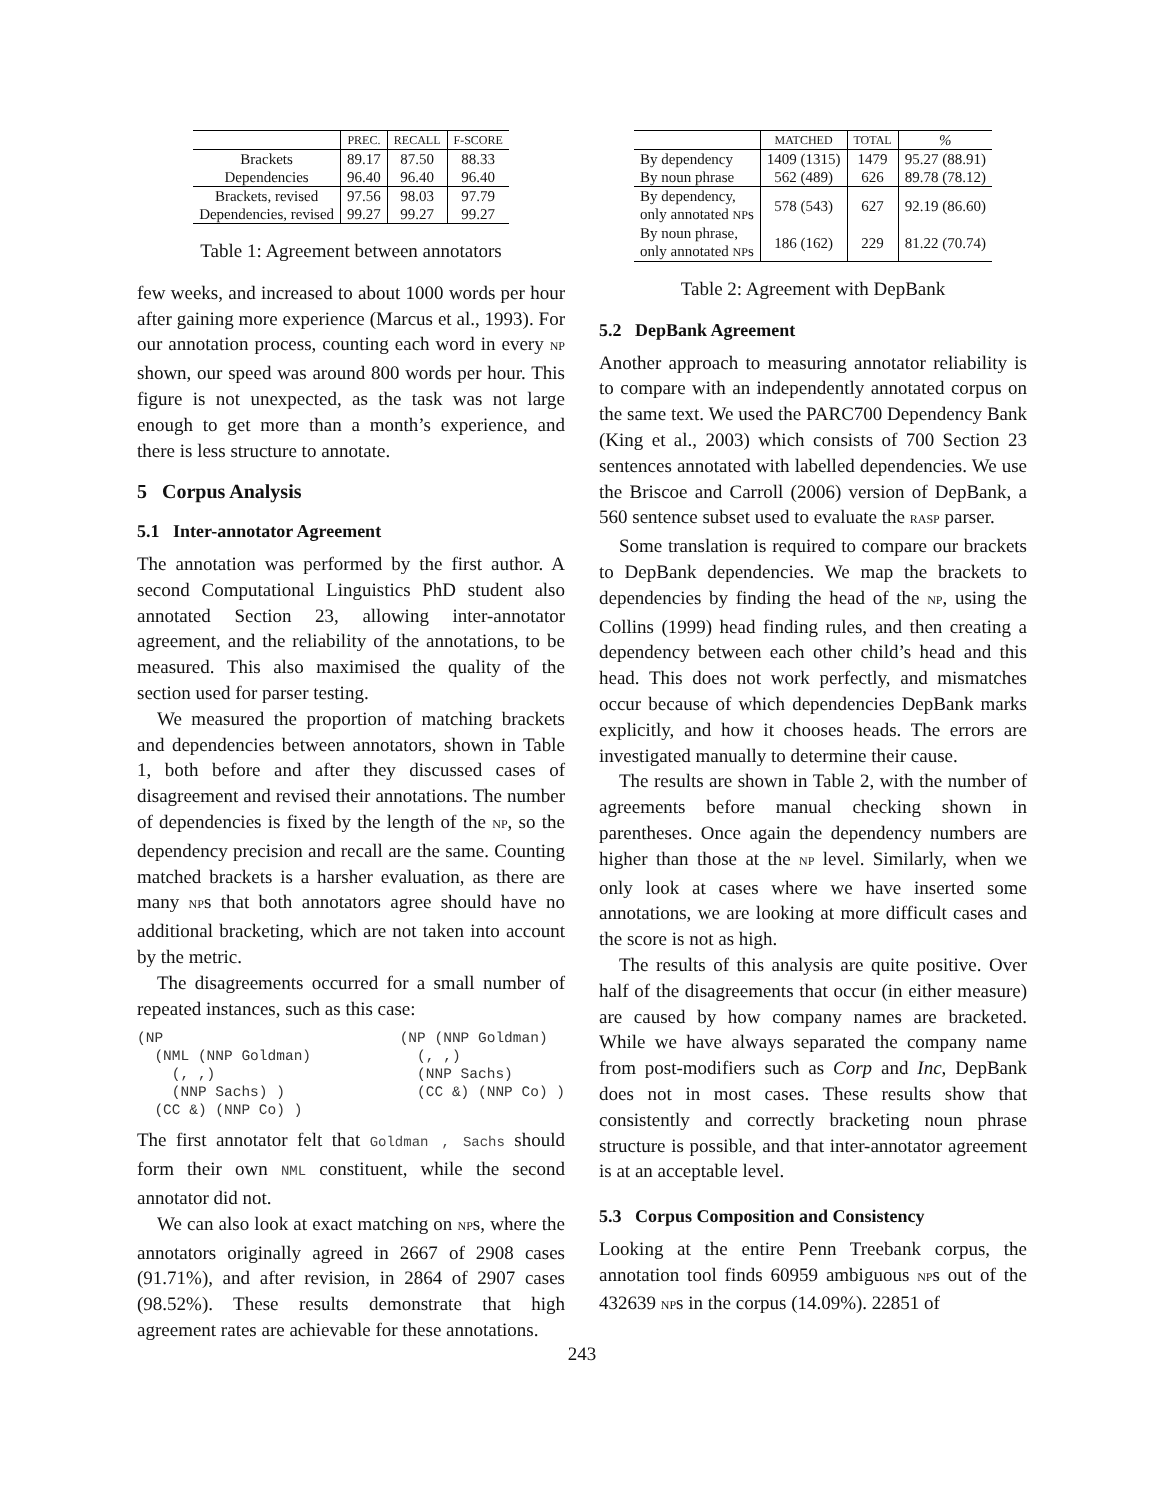| | PREC. | RECALL | F-SCORE |
| --- | --- | --- | --- |
| Brackets | 89.17 | 87.50 | 88.33 |
| Dependencies | 96.40 | 96.40 | 96.40 |
| Brackets, revised | 97.56 | 98.03 | 97.79 |
| Dependencies, revised | 99.27 | 99.27 | 99.27 |
Table 1: Agreement between annotators
few weeks, and increased to about 1000 words per hour after gaining more experience (Marcus et al., 1993). For our annotation process, counting each word in every NP shown, our speed was around 800 words per hour. This figure is not unexpected, as the task was not large enough to get more than a month’s experience, and there is less structure to annotate.
5 Corpus Analysis
5.1 Inter-annotator Agreement
The annotation was performed by the first author. A second Computational Linguistics PhD student also annotated Section 23, allowing inter-annotator agreement, and the reliability of the annotations, to be measured. This also maximised the quality of the section used for parser testing.
We measured the proportion of matching brackets and dependencies between annotators, shown in Table 1, both before and after they discussed cases of disagreement and revised their annotations. The number of dependencies is fixed by the length of the NP, so the dependency precision and recall are the same. Counting matched brackets is a harsher evaluation, as there are many NPs that both annotators agree should have no additional bracketing, which are not taken into account by the metric.
The disagreements occurred for a small number of repeated instances, such as this case:
(NP
  (NML (NNP Goldman)
    (, ,)
    (NNP Sachs) )
  (CC &) (NNP Co) )
(NP (NNP Goldman)
  (, ,)
  (NNP Sachs)
  (CC &) (NNP Co) )
The first annotator felt that Goldman , Sachs should form their own NML constituent, while the second annotator did not.
We can also look at exact matching on NPs, where the annotators originally agreed in 2667 of 2908 cases (91.71%), and after revision, in 2864 of 2907 cases (98.52%). These results demonstrate that high agreement rates are achievable for these annotations.
| | MATCHED | TOTAL | % |
| --- | --- | --- | --- |
| By dependency | 1409 (1315) | 1479 | 95.27 (88.91) |
| By noun phrase | 562 (489) | 626 | 89.78 (78.12) |
| By dependency, only annotated NP s | 578 (543) | 627 | 92.19 (86.60) |
| By noun phrase, only annotated NP s | 186 (162) | 229 | 81.22 (70.74) |
Table 2: Agreement with DepBank
5.2 DepBank Agreement
Another approach to measuring annotator reliability is to compare with an independently annotated corpus on the same text. We used the PARC700 Dependency Bank (King et al., 2003) which consists of 700 Section 23 sentences annotated with labelled dependencies. We use the Briscoe and Carroll (2006) version of DepBank, a 560 sentence subset used to evaluate the RASP parser.
Some translation is required to compare our brackets to DepBank dependencies. We map the brackets to dependencies by finding the head of the NP, using the Collins (1999) head finding rules, and then creating a dependency between each other child’s head and this head. This does not work perfectly, and mismatches occur because of which dependencies DepBank marks explicitly, and how it chooses heads. The errors are investigated manually to determine their cause.
The results are shown in Table 2, with the number of agreements before manual checking shown in parentheses. Once again the dependency numbers are higher than those at the NP level. Similarly, when we only look at cases where we have inserted some annotations, we are looking at more difficult cases and the score is not as high.
The results of this analysis are quite positive. Over half of the disagreements that occur (in either measure) are caused by how company names are bracketed. While we have always separated the company name from post-modifiers such as Corp and Inc, DepBank does not in most cases. These results show that consistently and correctly bracketing noun phrase structure is possible, and that inter-annotator agreement is at an acceptable level.
5.3 Corpus Composition and Consistency
Looking at the entire Penn Treebank corpus, the annotation tool finds 60959 ambiguous NPs out of the 432639 NPs in the corpus (14.09%). 22851 of
243